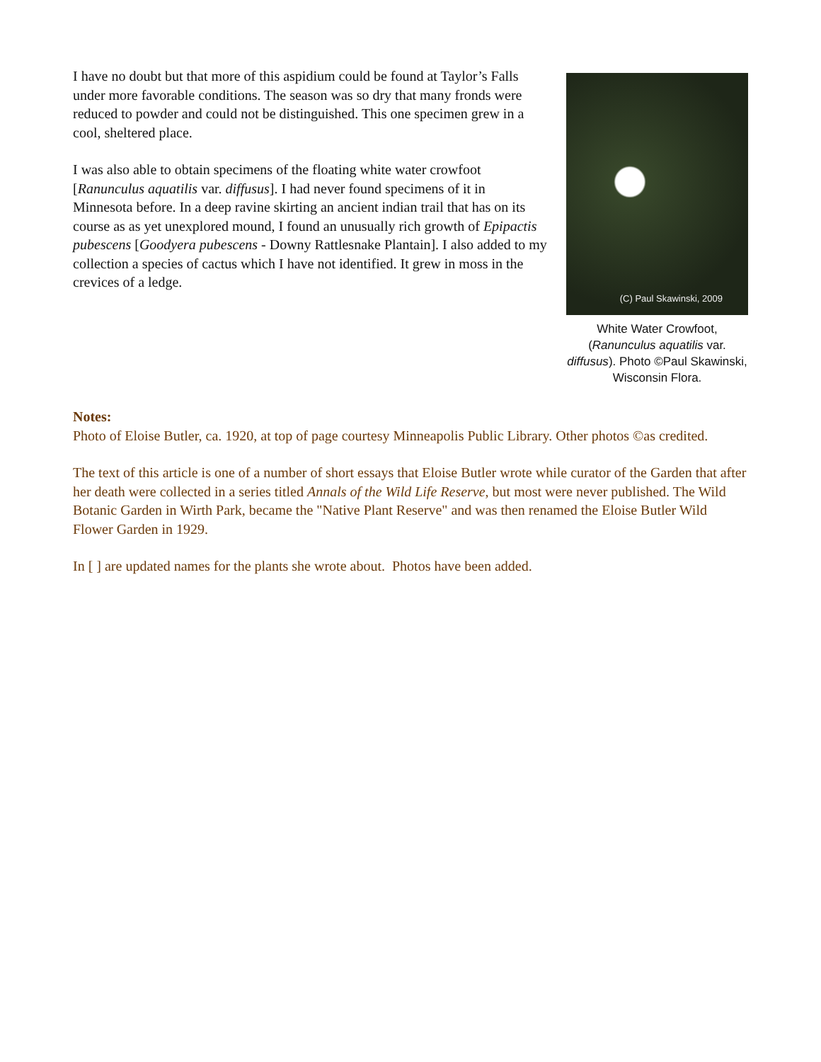I have no doubt but that more of this aspidium could be found at Taylor’s Falls under more favorable conditions. The season was so dry that many fronds were reduced to powder and could not be distinguished. This one specimen grew in a cool, sheltered place.
I was also able to obtain specimens of the floating white water crowfoot [Ranunculus aquatilis var. diffusus]. I had never found specimens of it in Minnesota before. In a deep ravine skirting an ancient indian trail that has on its course as as yet unexplored mound, I found an unusually rich growth of Epipactis pubescens [Goodyera pubescens - Downy Rattlesnake Plantain]. I also added to my collection a species of cactus which I have not identified. It grew in moss in the crevices of a ledge.
(C) Paul Skawinski, 2009
White Water Crowfoot, (Ranunculus aquatilis var. diffusus). Photo ©Paul Skawinski, Wisconsin Flora.
Notes:
Photo of Eloise Butler, ca. 1920, at top of page courtesy Minneapolis Public Library. Other photos ©as credited.
The text of this article is one of a number of short essays that Eloise Butler wrote while curator of the Garden that after her death were collected in a series titled Annals of the Wild Life Reserve, but most were never published. The Wild Botanic Garden in Wirth Park, became the "Native Plant Reserve" and was then renamed the Eloise Butler Wild Flower Garden in 1929.
In [ ] are updated names for the plants she wrote about. Photos have been added.